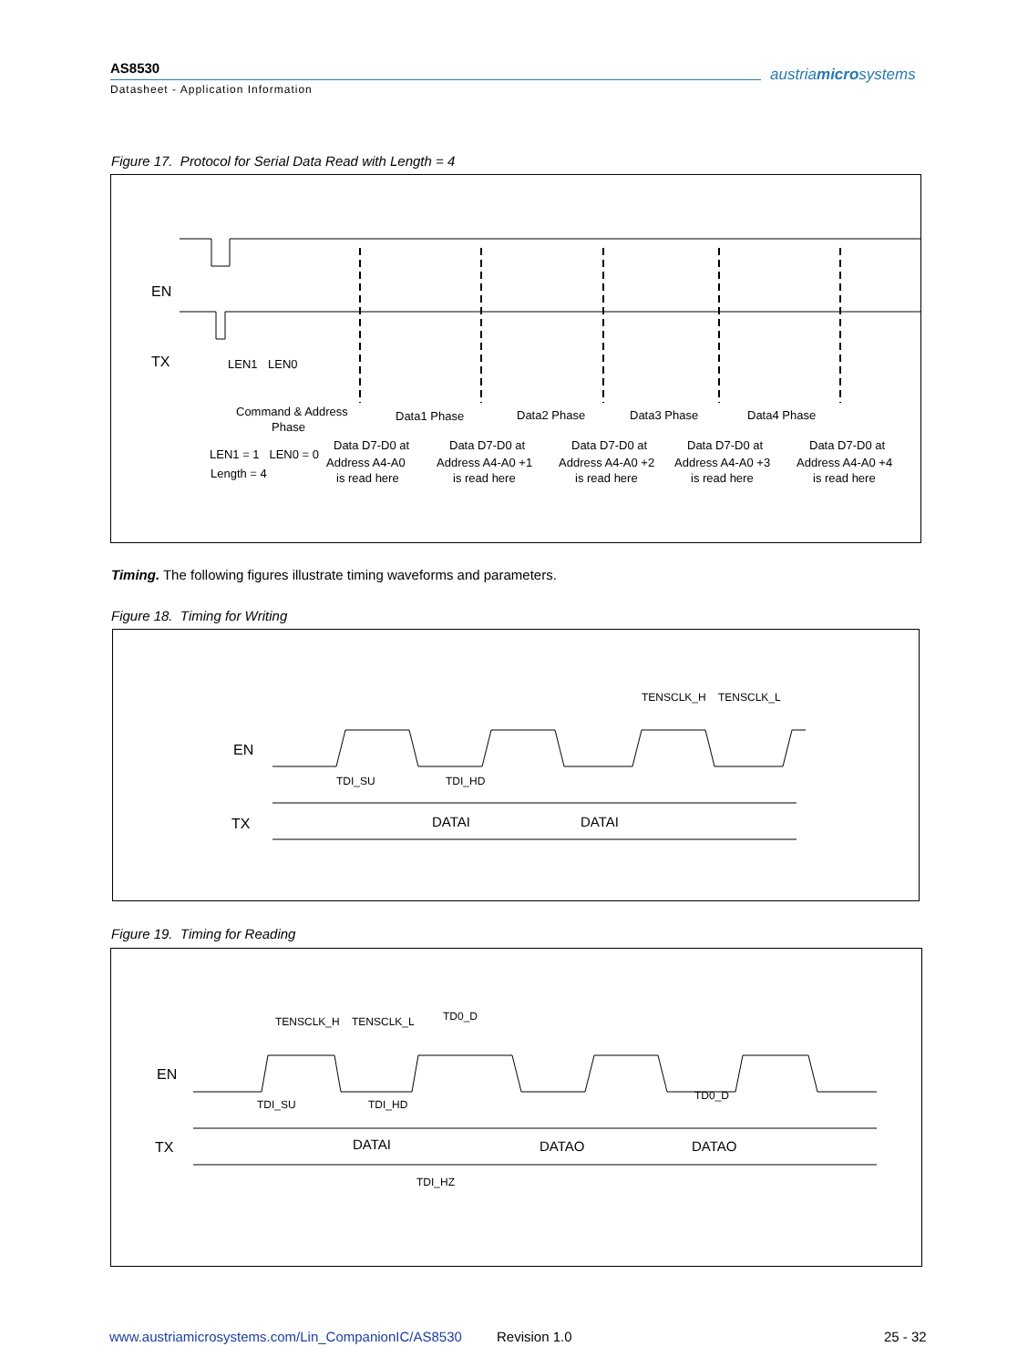AS8530
Datasheet - Application Information
austriamicrosystems
Figure 17. Protocol for Serial Data Read with Length = 4
EN
TX
LEN1
LEN0
Command & Address
Phase
Data1 Phase
Data2 Phase
Data3 Phase
Data4 Phase
LEN1 = 1 LEN0 = 0
Length = 4
Data D7-D0 at
Address A4-A0
is read here
Data D7-D0 at
Address A4-A0 +1
is read here
Data D7-D0 at
Address A4-A0 +2
is read here
Data D7-D0 at
Address A4-A0 +3
is read here
Data D7-D0 at
Address A4-A0 +4
is read here
Timing. The following figures illustrate timing waveforms and parameters.
Figure 18. Timing for Writing
EN
TX
TDI_SU
TDI_HD
TENSCLK_H
TENSCLK_L
DATAI
DATAI
Figure 19. Timing for Reading
EN
TX
TENSCLK_H
TENSCLK_L
TD0_D
TDI_SU
TDI_HD
TD0_D
TDI_HZ
DATAI
DATAO
DATAO
www.austriamicrosystems.com/Lin_CompanionIC/AS8530
Revision 1.0 25 - 32